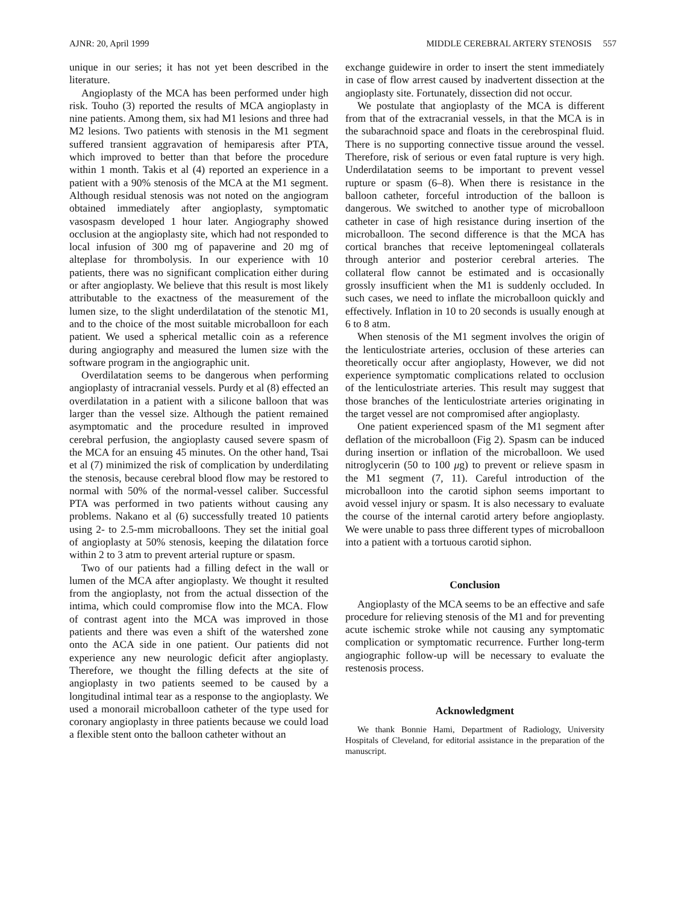AJNR: 20, April 1999 MIDDLE CEREBRAL ARTERY STENOSIS 557
unique in our series; it has not yet been described in the literature.
Angioplasty of the MCA has been performed under high risk. Touho (3) reported the results of MCA angioplasty in nine patients. Among them, six had M1 lesions and three had M2 lesions. Two patients with stenosis in the M1 segment suffered transient aggravation of hemiparesis after PTA, which improved to better than that before the procedure within 1 month. Takis et al (4) reported an experience in a patient with a 90% stenosis of the MCA at the M1 segment. Although residual stenosis was not noted on the angiogram obtained immediately after angioplasty, symptomatic vasospasm developed 1 hour later. Angiography showed occlusion at the angioplasty site, which had not responded to local infusion of 300 mg of papaverine and 20 mg of alteplase for thrombolysis. In our experience with 10 patients, there was no significant complication either during or after angioplasty. We believe that this result is most likely attributable to the exactness of the measurement of the lumen size, to the slight underdilatation of the stenotic M1, and to the choice of the most suitable microballoon for each patient. We used a spherical metallic coin as a reference during angiography and measured the lumen size with the software program in the angiographic unit.
Overdilatation seems to be dangerous when performing angioplasty of intracranial vessels. Purdy et al (8) effected an overdilatation in a patient with a silicone balloon that was larger than the vessel size. Although the patient remained asymptomatic and the procedure resulted in improved cerebral perfusion, the angioplasty caused severe spasm of the MCA for an ensuing 45 minutes. On the other hand, Tsai et al (7) minimized the risk of complication by underdilating the stenosis, because cerebral blood flow may be restored to normal with 50% of the normal-vessel caliber. Successful PTA was performed in two patients without causing any problems. Nakano et al (6) successfully treated 10 patients using 2- to 2.5-mm microballoons. They set the initial goal of angioplasty at 50% stenosis, keeping the dilatation force within 2 to 3 atm to prevent arterial rupture or spasm.
Two of our patients had a filling defect in the wall or lumen of the MCA after angioplasty. We thought it resulted from the angioplasty, not from the actual dissection of the intima, which could compromise flow into the MCA. Flow of contrast agent into the MCA was improved in those patients and there was even a shift of the watershed zone onto the ACA side in one patient. Our patients did not experience any new neurologic deficit after angioplasty. Therefore, we thought the filling defects at the site of angioplasty in two patients seemed to be caused by a longitudinal intimal tear as a response to the angioplasty. We used a monorail microballoon catheter of the type used for coronary angioplasty in three patients because we could load a flexible stent onto the balloon catheter without an
exchange guidewire in order to insert the stent immediately in case of flow arrest caused by inadvertent dissection at the angioplasty site. Fortunately, dissection did not occur.
We postulate that angioplasty of the MCA is different from that of the extracranial vessels, in that the MCA is in the subarachnoid space and floats in the cerebrospinal fluid. There is no supporting connective tissue around the vessel. Therefore, risk of serious or even fatal rupture is very high. Underdilatation seems to be important to prevent vessel rupture or spasm (6–8). When there is resistance in the balloon catheter, forceful introduction of the balloon is dangerous. We switched to another type of microballoon catheter in case of high resistance during insertion of the microballoon. The second difference is that the MCA has cortical branches that receive leptomeningeal collaterals through anterior and posterior cerebral arteries. The collateral flow cannot be estimated and is occasionally grossly insufficient when the M1 is suddenly occluded. In such cases, we need to inflate the microballoon quickly and effectively. Inflation in 10 to 20 seconds is usually enough at 6 to 8 atm.
When stenosis of the M1 segment involves the origin of the lenticulostriate arteries, occlusion of these arteries can theoretically occur after angioplasty, However, we did not experience symptomatic complications related to occlusion of the lenticulostriate arteries. This result may suggest that those branches of the lenticulostriate arteries originating in the target vessel are not compromised after angioplasty.
One patient experienced spasm of the M1 segment after deflation of the microballoon (Fig 2). Spasm can be induced during insertion or inflation of the microballoon. We used nitroglycerin (50 to 100 μg) to prevent or relieve spasm in the M1 segment (7, 11). Careful introduction of the microballoon into the carotid siphon seems important to avoid vessel injury or spasm. It is also necessary to evaluate the course of the internal carotid artery before angioplasty. We were unable to pass three different types of microballoon into a patient with a tortuous carotid siphon.
Conclusion
Angioplasty of the MCA seems to be an effective and safe procedure for relieving stenosis of the M1 and for preventing acute ischemic stroke while not causing any symptomatic complication or symptomatic recurrence. Further long-term angiographic follow-up will be necessary to evaluate the restenosis process.
Acknowledgment
We thank Bonnie Hami, Department of Radiology, University Hospitals of Cleveland, for editorial assistance in the preparation of the manuscript.